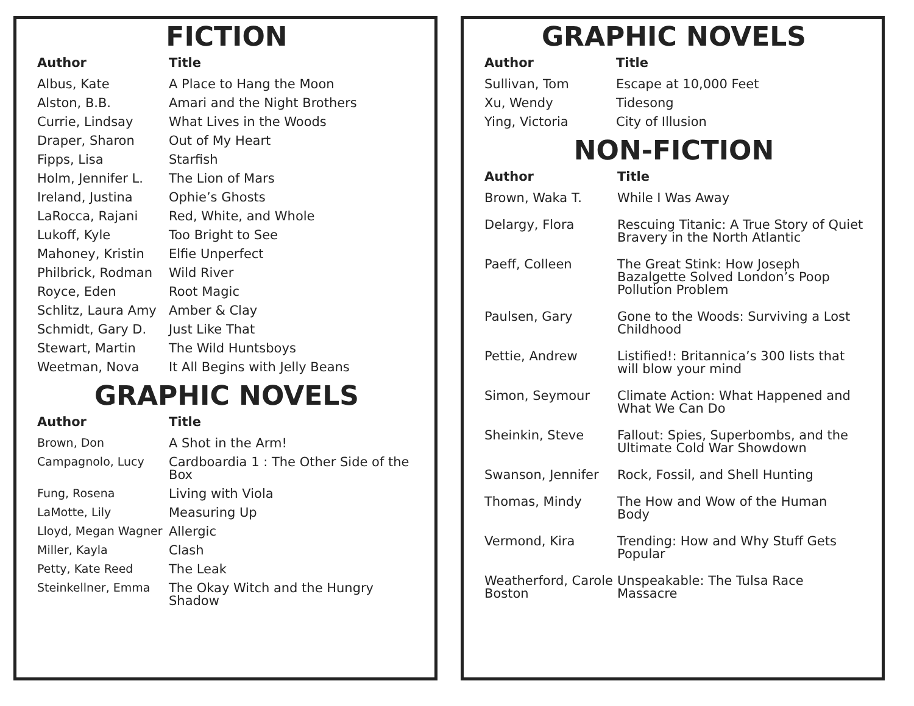FICTION
| Author | Title |
| --- | --- |
| Albus, Kate | A Place to Hang the Moon |
| Alston, B.B. | Amari and the Night Brothers |
| Currie, Lindsay | What Lives in the Woods |
| Draper, Sharon | Out of My Heart |
| Fipps, Lisa | Starfish |
| Holm, Jennifer L. | The Lion of Mars |
| Ireland, Justina | Ophie’s Ghosts |
| LaRocca, Rajani | Red, White, and Whole |
| Lukoff, Kyle | Too Bright to See |
| Mahoney, Kristin | Elfie Unperfect |
| Philbrick, Rodman | Wild River |
| Royce, Eden | Root Magic |
| Schlitz, Laura Amy | Amber & Clay |
| Schmidt, Gary D. | Just Like That |
| Stewart, Martin | The Wild Huntsboys |
| Weetman, Nova | It All Begins with Jelly Beans |
GRAPHIC NOVELS
| Author | Title |
| --- | --- |
| Brown, Don | A Shot in the Arm! |
| Campagnolo, Lucy | Cardboardia 1 : The Other Side of the Box |
| Fung, Rosena | Living with Viola |
| LaMotte, Lily | Measuring Up |
| Lloyd, Megan Wagner | Allergic |
| Miller, Kayla | Clash |
| Petty, Kate Reed | The Leak |
| Steinkellner, Emma | The Okay Witch and the Hungry Shadow |
GRAPHIC NOVELS
| Author | Title |
| --- | --- |
| Sullivan, Tom | Escape at 10,000 Feet |
| Xu, Wendy | Tidesong |
| Ying, Victoria | City of Illusion |
NON-FICTION
| Author | Title |
| --- | --- |
| Brown, Waka T. | While I Was Away |
| Delargy, Flora | Rescuing Titanic: A True Story of Quiet Bravery in the North Atlantic |
| Paeff, Colleen | The Great Stink: How Joseph Bazalgette Solved London’s Poop Pollution Problem |
| Paulsen, Gary | Gone to the Woods: Surviving a Lost Childhood |
| Pettie, Andrew | Listified!: Britannica’s 300 lists that will blow your mind |
| Simon, Seymour | Climate Action: What Happened and What We Can Do |
| Sheinkin, Steve | Fallout: Spies, Superbombs, and the Ultimate Cold War Showdown |
| Swanson, Jennifer | Rock, Fossil, and Shell Hunting |
| Thomas, Mindy | The How and Wow of the Human Body |
| Vermond, Kira | Trending: How and Why Stuff Gets Popular |
| Weatherford, Carole Boston | Unspeakable: The Tulsa Race Massacre |